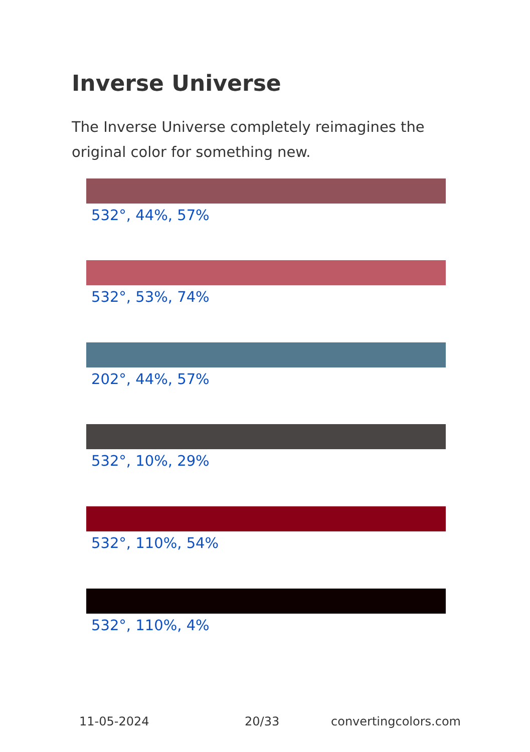Inverse Universe
The Inverse Universe completely reimagines the original color for something new.
532°, 44%, 57%
532°, 53%, 74%
202°, 44%, 57%
532°, 10%, 29%
532°, 110%, 54%
532°, 110%, 4%
11-05-2024 20/33 convertingcolors.com